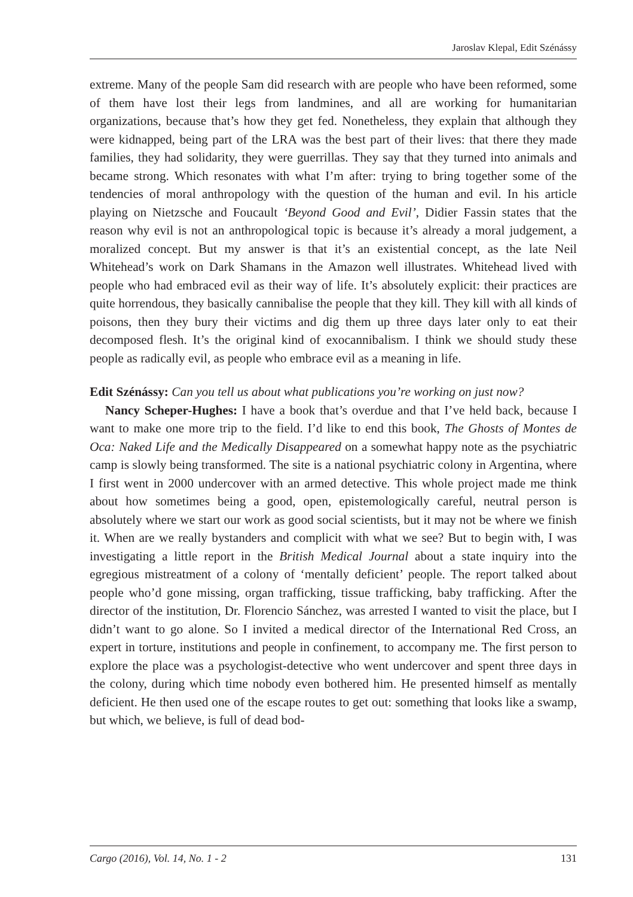Jaroslav Klepal, Edit Szénássy
extreme. Many of the people Sam did research with are people who have been reformed, some of them have lost their legs from landmines, and all are working for humanitarian organizations, because that’s how they get fed. Nonetheless, they explain that although they were kidnapped, being part of the LRA was the best part of their lives: that there they made families, they had solidarity, they were guerrillas. They say that they turned into animals and became strong. Which resonates with what I’m after: trying to bring together some of the tendencies of moral anthropology with the question of the human and evil. In his article playing on Nietzsche and Foucault ‘Beyond Good and Evil’, Didier Fassin states that the reason why evil is not an anthropological topic is because it’s already a moral judgement, a moralized concept. But my answer is that it’s an existential concept, as the late Neil Whitehead’s work on Dark Shamans in the Amazon well illustrates. Whitehead lived with people who had embraced evil as their way of life. It’s absolutely explicit: their practices are quite horrendous, they basically cannibalise the people that they kill. They kill with all kinds of poisons, then they bury their victims and dig them up three days later only to eat their decomposed flesh. It’s the original kind of exocannibalism. I think we should study these people as radically evil, as people who embrace evil as a meaning in life.
Edit Szénássy: Can you tell us about what publications you’re working on just now?
Nancy Scheper-Hughes: I have a book that’s overdue and that I’ve held back, because I want to make one more trip to the field. I’d like to end this book, The Ghosts of Montes de Oca: Naked Life and the Medically Disappeared on a somewhat happy note as the psychiatric camp is slowly being transformed. The site is a national psychiatric colony in Argentina, where I first went in 2000 undercover with an armed detective. This whole project made me think about how sometimes being a good, open, epistemologically careful, neutral person is absolutely where we start our work as good social scientists, but it may not be where we finish it. When are we really bystanders and complicit with what we see? But to begin with, I was investigating a little report in the British Medical Journal about a state inquiry into the egregious mistreatment of a colony of ‘mentally deficient’ people. The report talked about people who’d gone missing, organ trafficking, tissue trafficking, baby trafficking. After the director of the institution, Dr. Florencio Sánchez, was arrested I wanted to visit the place, but I didn’t want to go alone. So I invited a medical director of the International Red Cross, an expert in torture, institutions and people in confinement, to accompany me. The first person to explore the place was a psychologist-detective who went undercover and spent three days in the colony, during which time nobody even bothered him. He presented himself as mentally deficient. He then used one of the escape routes to get out: something that looks like a swamp, but which, we believe, is full of dead bod-
Cargo (2016), Vol. 14, No. 1 - 2 131